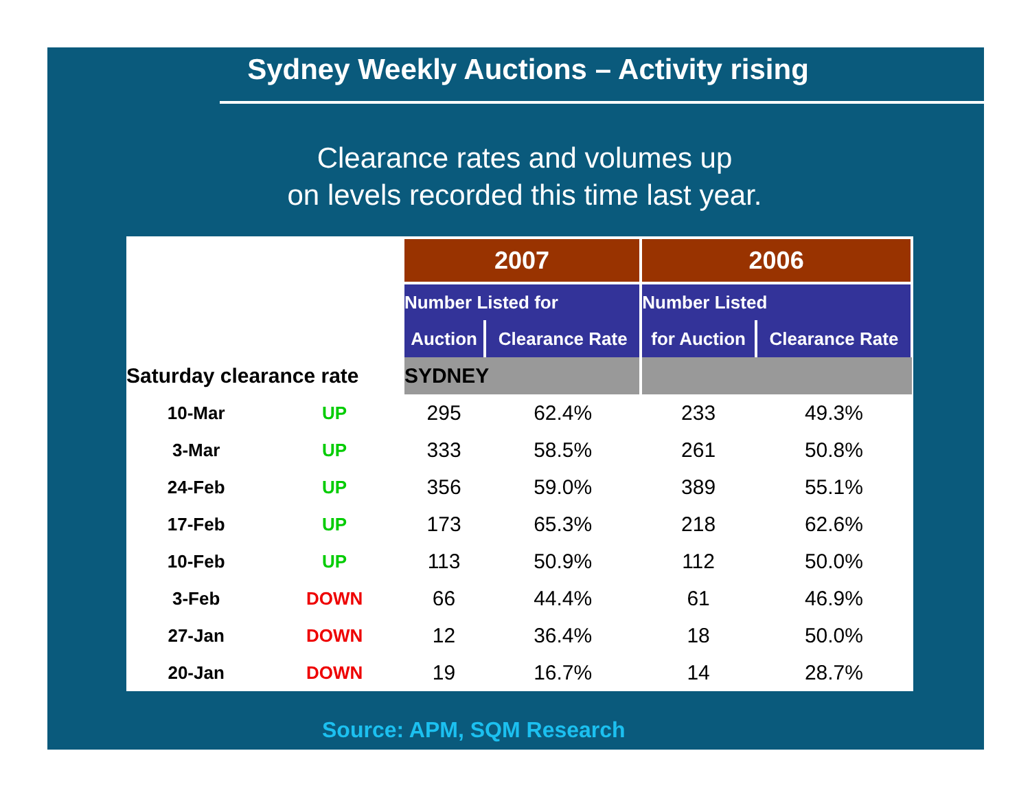Sydney Weekly Auctions – Activity rising
Clearance rates and volumes up
on levels recorded this time last year.
| | | 2007 | | 2006 | |
| | | Number Listed for | | Number Listed | |
| | | Auction | Clearance Rate | for Auction | Clearance Rate |
| Saturday clearance rate | | SYDNEY | | | |
| 10-Mar | UP | 295 | 62.4% | 233 | 49.3% |
| 3-Mar | UP | 333 | 58.5% | 261 | 50.8% |
| 24-Feb | UP | 356 | 59.0% | 389 | 55.1% |
| 17-Feb | UP | 173 | 65.3% | 218 | 62.6% |
| 10-Feb | UP | 113 | 50.9% | 112 | 50.0% |
| 3-Feb | DOWN | 66 | 44.4% | 61 | 46.9% |
| 27-Jan | DOWN | 12 | 36.4% | 18 | 50.0% |
| 20-Jan | DOWN | 19 | 16.7% | 14 | 28.7% |
Source: APM, SQM Research